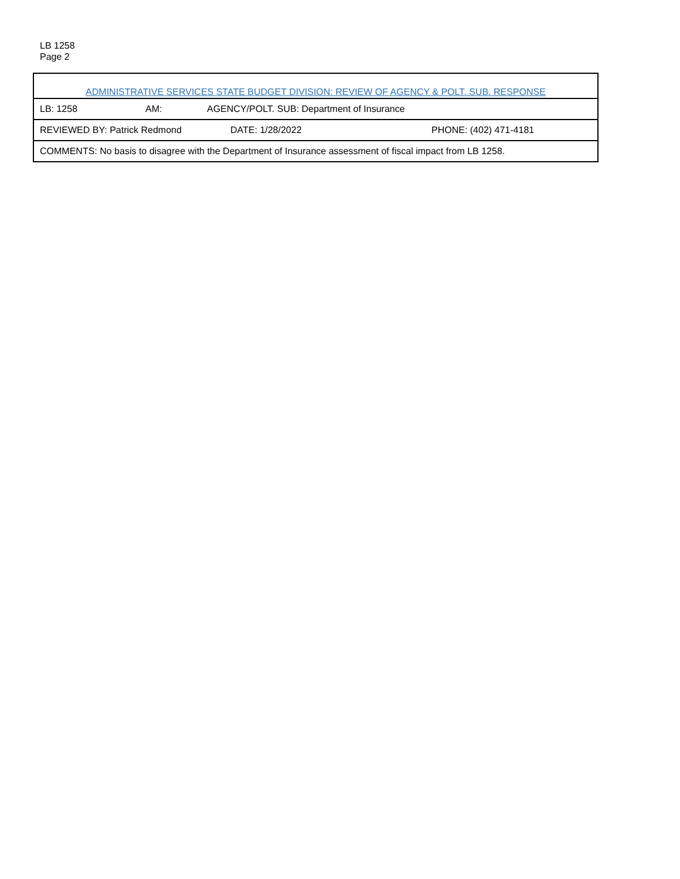LB 1258
Page 2
| ADMINISTRATIVE SERVICES STATE BUDGET DIVISION: REVIEW OF AGENCY & POLT. SUB. RESPONSE | | |
| LB: 1258 | AM: | AGENCY/POLT. SUB: Department of Insurance |
| REVIEWED BY: Patrick Redmond | DATE: 1/28/2022 | PHONE: (402) 471-4181 |
| COMMENTS: No basis to disagree with the Department of Insurance assessment of fiscal impact from LB 1258. | | |